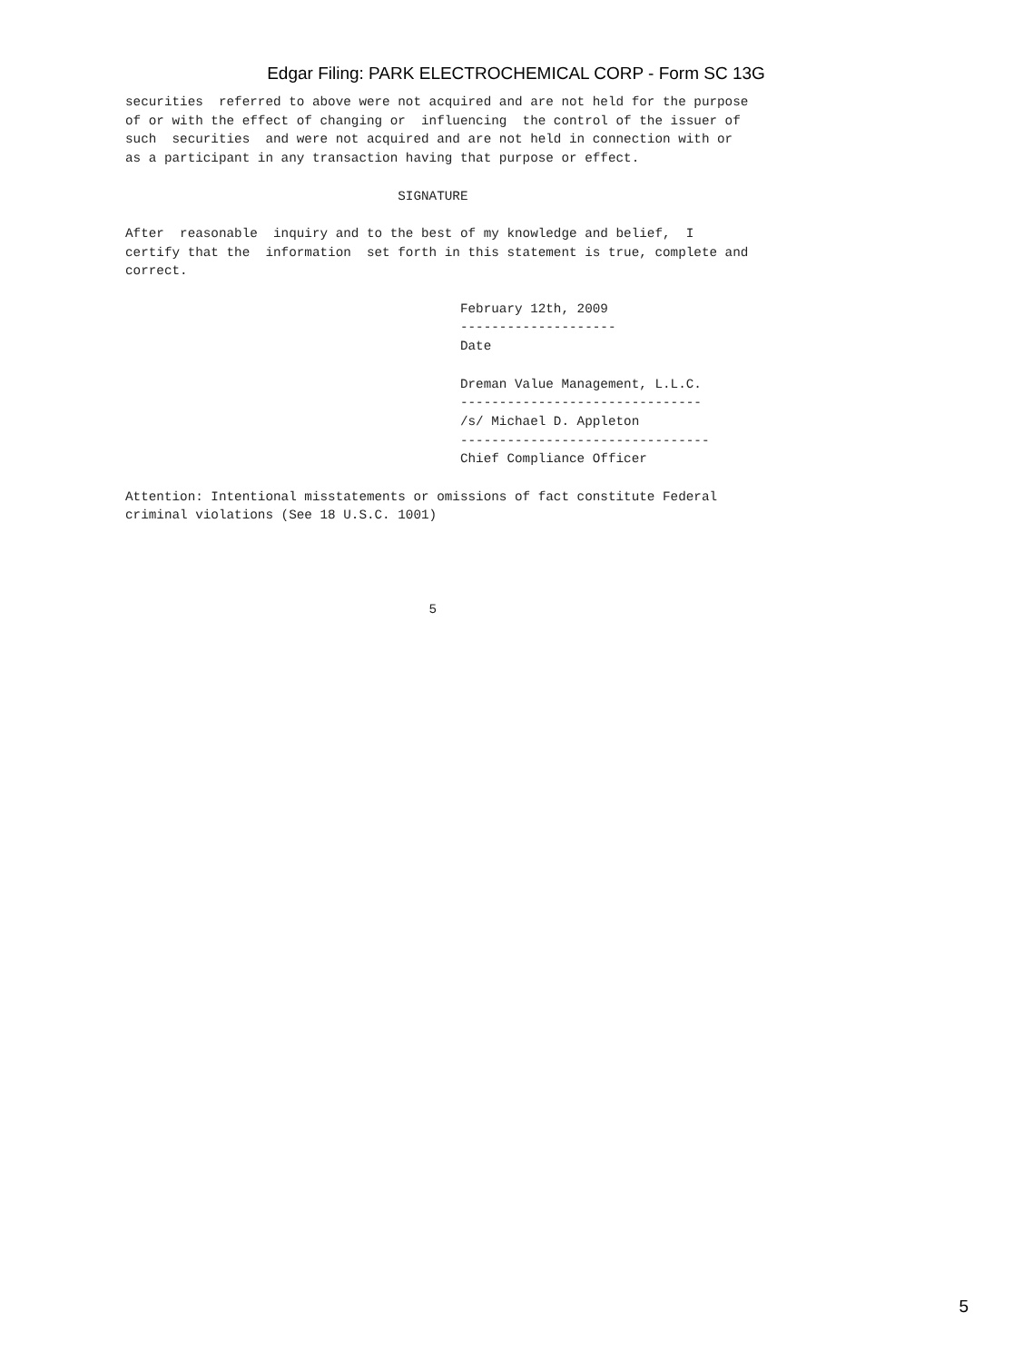Edgar Filing: PARK ELECTROCHEMICAL CORP - Form SC 13G
securities  referred to above were not acquired and are not held for the purpose
of or with the effect of changing or  influencing  the control of the issuer of
such  securities  and were not acquired and are not held in connection with or
as a participant in any transaction having that purpose or effect.

                                   SIGNATURE

After  reasonable  inquiry and to the best of my knowledge and belief,  I
certify that the  information  set forth in this statement is true, complete and
correct.

                                           February 12th, 2009
                                           --------------------
                                           Date

                                           Dreman Value Management, L.L.C.
                                           -------------------------------
                                           /s/ Michael D. Appleton
                                           --------------------------------
                                           Chief Compliance Officer

Attention: Intentional misstatements or omissions of fact constitute Federal
criminal violations (See 18 U.S.C. 1001)




                                       5
5